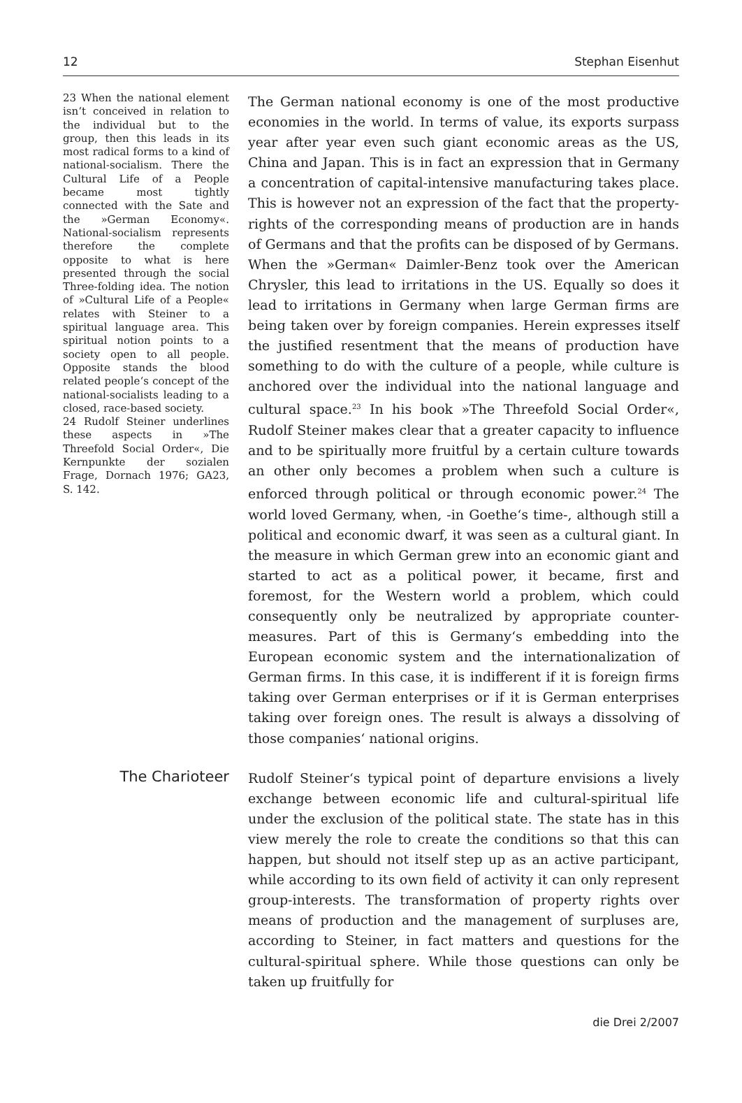12 Stephan Eisenhut
23 When the national element isn‘t conceived in relation to the individual but to the group, then this leads in its most radical forms to a kind of national-socialism. There the Cultural Life of a People became most tightly connected with the Sate and the »German Economy«. National-socialism represents therefore the complete opposite to what is here presented through the social Three-folding idea. The notion of »Cultural Life of a People« relates with Steiner to a spiritual language area. This spiritual notion points to a society open to all people. Opposite stands the blood related people‘s concept of the national-socialists leading to a closed, race-based society.
24 Rudolf Steiner underlines these aspects in »The Threefold Social Order«, Die Kernpunkte der sozialen Frage, Dornach 1976; GA23, S. 142.
The German national economy is one of the most productive economies in the world. In terms of value, its exports surpass year after year even such giant economic areas as the US, China and Japan. This is in fact an expression that in Germany a concentration of capital-intensive manufacturing takes place. This is however not an expression of the fact that the property-rights of the corresponding means of production are in hands of Germans and that the profits can be disposed of by Germans. When the »German« Daimler-Benz took over the American Chrysler, this lead to irritations in the US. Equally so does it lead to irritations in Germany when large German firms are being taken over by foreign companies. Herein expresses itself the justified resentment that the means of production have something to do with the culture of a people, while culture is anchored over the individual into the national language and cultural space.<sup>23</sup> In his book »The Threefold Social Order«, Rudolf Steiner makes clear that a greater capacity to influence and to be spiritually more fruitful by a certain culture towards an other only becomes a problem when such a culture is enforced through political or through economic power.<sup>24</sup> The world loved Germany, when, -in Goethe‘s time-, although still a political and economic dwarf, it was seen as a cultural giant. In the measure in which German grew into an economic giant and started to act as a political power, it became, first and foremost, for the Western world a problem, which could consequently only be neutralized by appropriate counter-measures. Part of this is Germany‘s embedding into the European economic system and the internationalization of German firms. In this case, it is indifferent if it is foreign firms taking over German enterprises or if it is German enterprises taking over foreign ones. The result is always a dissolving of those companies‘ national origins.
The Charioteer
Rudolf Steiner‘s typical point of departure envisions a lively exchange between economic life and cultural-spiritual life under the exclusion of the political state. The state has in this view merely the role to create the conditions so that this can happen, but should not itself step up as an active participant, while according to its own field of activity it can only represent group-interests. The transformation of property rights over means of production and the management of surpluses are, according to Steiner, in fact matters and questions for the cultural-spiritual sphere. While those questions can only be taken up fruitfully for
die Drei 2/2007